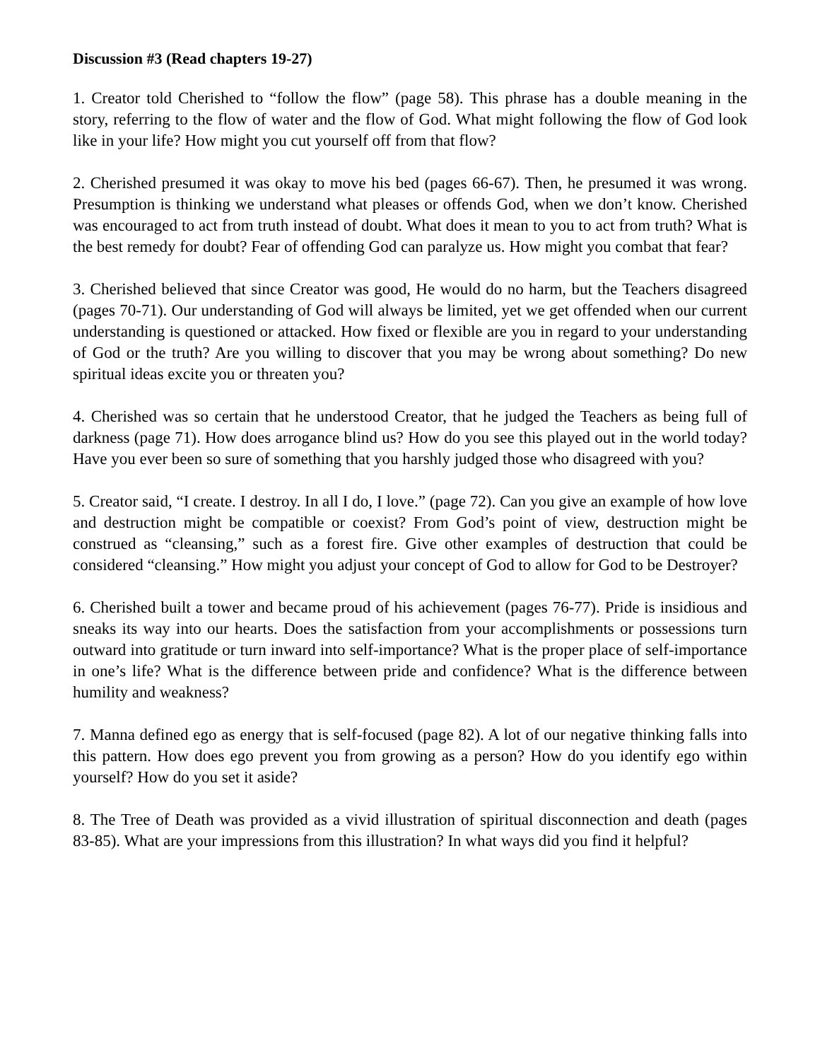Discussion #3 (Read chapters 19-27)
1. Creator told Cherished to “follow the flow” (page 58). This phrase has a double meaning in the story, referring to the flow of water and the flow of God. What might following the flow of God look like in your life? How might you cut yourself off from that flow?
2. Cherished presumed it was okay to move his bed (pages 66-67). Then, he presumed it was wrong. Presumption is thinking we understand what pleases or offends God, when we don’t know. Cherished was encouraged to act from truth instead of doubt. What does it mean to you to act from truth? What is the best remedy for doubt? Fear of offending God can paralyze us. How might you combat that fear?
3. Cherished believed that since Creator was good, He would do no harm, but the Teachers disagreed (pages 70-71). Our understanding of God will always be limited, yet we get offended when our current understanding is questioned or attacked. How fixed or flexible are you in regard to your understanding of God or the truth? Are you willing to discover that you may be wrong about something? Do new spiritual ideas excite you or threaten you?
4. Cherished was so certain that he understood Creator, that he judged the Teachers as being full of darkness (page 71). How does arrogance blind us? How do you see this played out in the world today? Have you ever been so sure of something that you harshly judged those who disagreed with you?
5. Creator said, “I create. I destroy. In all I do, I love.” (page 72). Can you give an example of how love and destruction might be compatible or coexist? From God’s point of view, destruction might be construed as “cleansing,” such as a forest fire. Give other examples of destruction that could be considered “cleansing.” How might you adjust your concept of God to allow for God to be Destroyer?
6. Cherished built a tower and became proud of his achievement (pages 76-77). Pride is insidious and sneaks its way into our hearts. Does the satisfaction from your accomplishments or possessions turn outward into gratitude or turn inward into self-importance? What is the proper place of self-importance in one’s life? What is the difference between pride and confidence? What is the difference between humility and weakness?
7. Manna defined ego as energy that is self-focused (page 82). A lot of our negative thinking falls into this pattern. How does ego prevent you from growing as a person? How do you identify ego within yourself? How do you set it aside?
8. The Tree of Death was provided as a vivid illustration of spiritual disconnection and death (pages 83-85). What are your impressions from this illustration? In what ways did you find it helpful?